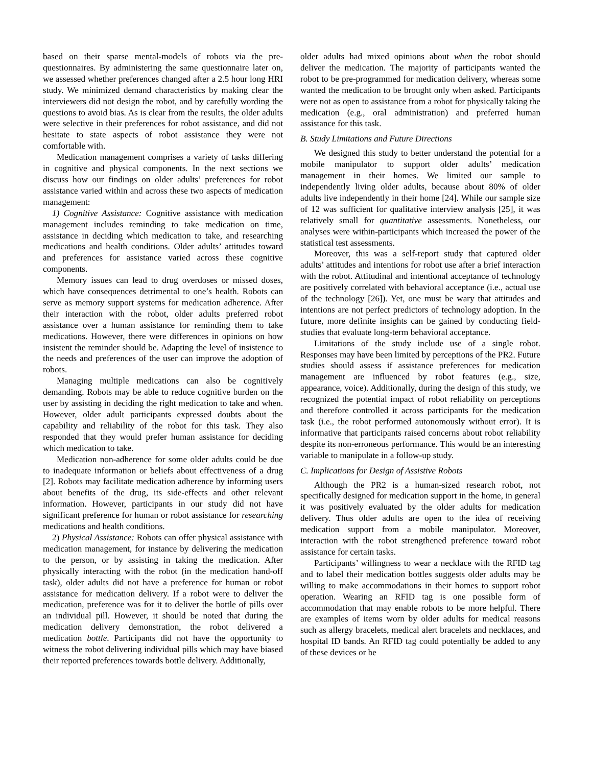based on their sparse mental-models of robots via the pre-questionnaires. By administering the same questionnaire later on, we assessed whether preferences changed after a 2.5 hour long HRI study. We minimized demand characteristics by making clear the interviewers did not design the robot, and by carefully wording the questions to avoid bias. As is clear from the results, the older adults were selective in their preferences for robot assistance, and did not hesitate to state aspects of robot assistance they were not comfortable with.
Medication management comprises a variety of tasks differing in cognitive and physical components. In the next sections we discuss how our findings on older adults’ preferences for robot assistance varied within and across these two aspects of medication management:
1) Cognitive Assistance: Cognitive assistance with medication management includes reminding to take medication on time, assistance in deciding which medication to take, and researching medications and health conditions. Older adults’ attitudes toward and preferences for assistance varied across these cognitive components.
Memory issues can lead to drug overdoses or missed doses, which have consequences detrimental to one’s health. Robots can serve as memory support systems for medication adherence. After their interaction with the robot, older adults preferred robot assistance over a human assistance for reminding them to take medications. However, there were differences in opinions on how insistent the reminder should be. Adapting the level of insistence to the needs and preferences of the user can improve the adoption of robots.
Managing multiple medications can also be cognitively demanding. Robots may be able to reduce cognitive burden on the user by assisting in deciding the right medication to take and when. However, older adult participants expressed doubts about the capability and reliability of the robot for this task. They also responded that they would prefer human assistance for deciding which medication to take.
Medication non-adherence for some older adults could be due to inadequate information or beliefs about effectiveness of a drug [2]. Robots may facilitate medication adherence by informing users about benefits of the drug, its side-effects and other relevant information. However, participants in our study did not have significant preference for human or robot assistance for researching medications and health conditions.
2) Physical Assistance: Robots can offer physical assistance with medication management, for instance by delivering the medication to the person, or by assisting in taking the medication. After physically interacting with the robot (in the medication hand-off task), older adults did not have a preference for human or robot assistance for medication delivery. If a robot were to deliver the medication, preference was for it to deliver the bottle of pills over an individual pill. However, it should be noted that during the medication delivery demonstration, the robot delivered a medication bottle. Participants did not have the opportunity to witness the robot delivering individual pills which may have biased their reported preferences towards bottle delivery. Additionally,
older adults had mixed opinions about when the robot should deliver the medication. The majority of participants wanted the robot to be pre-programmed for medication delivery, whereas some wanted the medication to be brought only when asked. Participants were not as open to assistance from a robot for physically taking the medication (e.g., oral administration) and preferred human assistance for this task.
B. Study Limitations and Future Directions
We designed this study to better understand the potential for a mobile manipulator to support older adults’ medication management in their homes. We limited our sample to independently living older adults, because about 80% of older adults live independently in their home [24]. While our sample size of 12 was sufficient for qualitative interview analysis [25], it was relatively small for quantitative assessments. Nonetheless, our analyses were within-participants which increased the power of the statistical test assessments.
Moreover, this was a self-report study that captured older adults’ attitudes and intentions for robot use after a brief interaction with the robot. Attitudinal and intentional acceptance of technology are positively correlated with behavioral acceptance (i.e., actual use of the technology [26]). Yet, one must be wary that attitudes and intentions are not perfect predictors of technology adoption. In the future, more definite insights can be gained by conducting field-studies that evaluate long-term behavioral acceptance.
Limitations of the study include use of a single robot. Responses may have been limited by perceptions of the PR2. Future studies should assess if assistance preferences for medication management are influenced by robot features (e.g., size, appearance, voice). Additionally, during the design of this study, we recognized the potential impact of robot reliability on perceptions and therefore controlled it across participants for the medication task (i.e., the robot performed autonomously without error). It is informative that participants raised concerns about robot reliability despite its non-erroneous performance. This would be an interesting variable to manipulate in a follow-up study.
C. Implications for Design of Assistive Robots
Although the PR2 is a human-sized research robot, not specifically designed for medication support in the home, in general it was positively evaluated by the older adults for medication delivery. Thus older adults are open to the idea of receiving medication support from a mobile manipulator. Moreover, interaction with the robot strengthened preference toward robot assistance for certain tasks.
Participants’ willingness to wear a necklace with the RFID tag and to label their medication bottles suggests older adults may be willing to make accommodations in their homes to support robot operation. Wearing an RFID tag is one possible form of accommodation that may enable robots to be more helpful. There are examples of items worn by older adults for medical reasons such as allergy bracelets, medical alert bracelets and necklaces, and hospital ID bands. An RFID tag could potentially be added to any of these devices or be